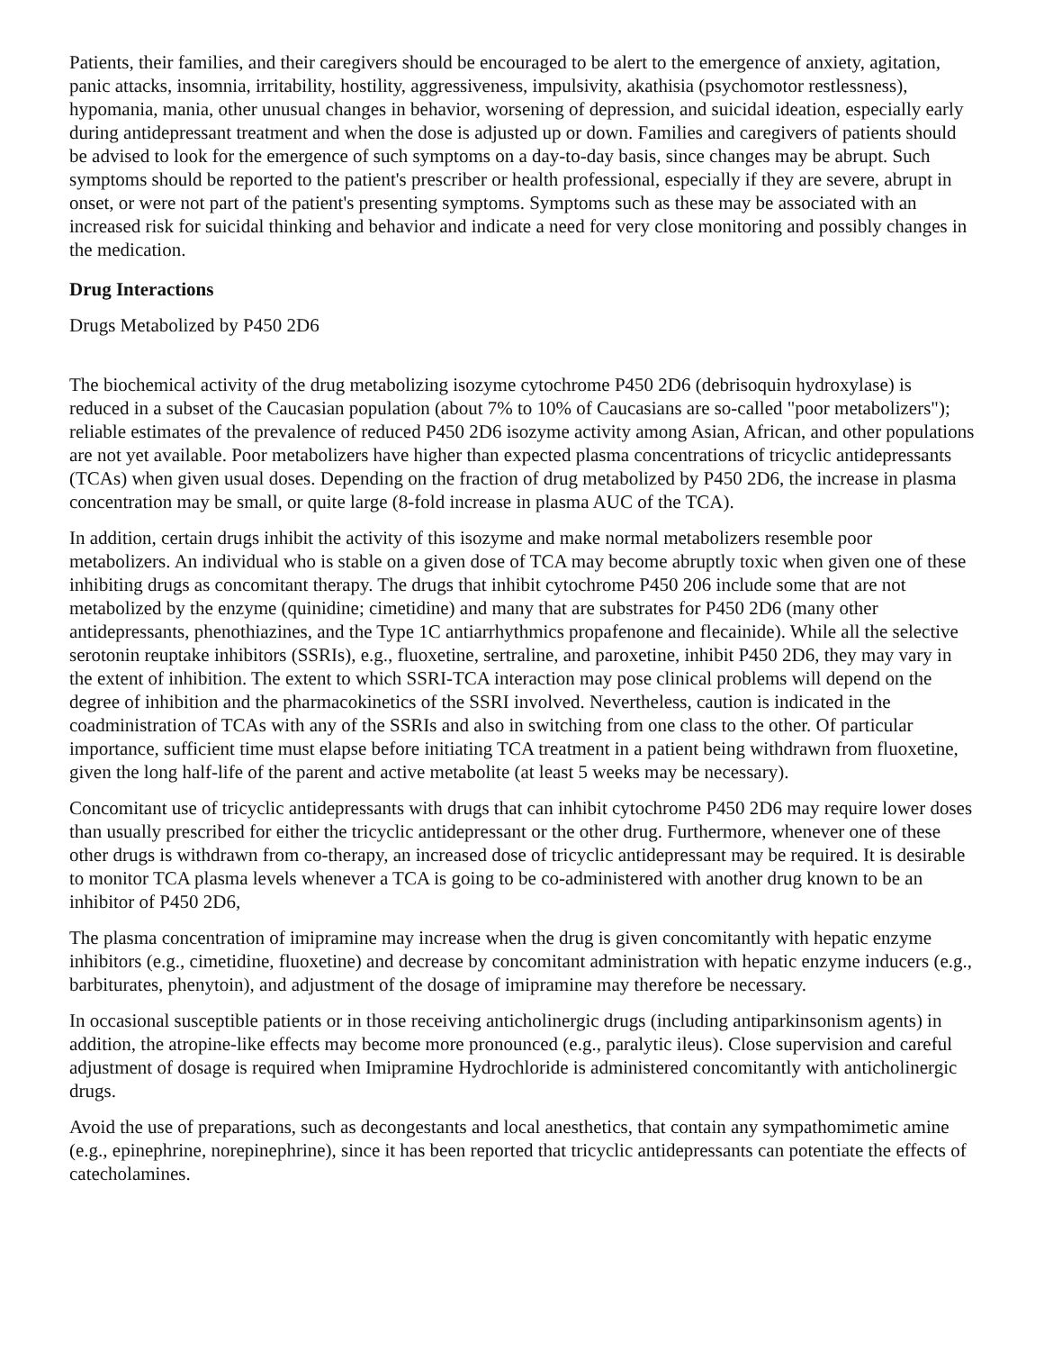Patients, their families, and their caregivers should be encouraged to be alert to the emergence of anxiety, agitation, panic attacks, insomnia, irritability, hostility, aggressiveness, impulsivity, akathisia (psychomotor restlessness), hypomania, mania, other unusual changes in behavior, worsening of depression, and suicidal ideation, especially early during antidepressant treatment and when the dose is adjusted up or down. Families and caregivers of patients should be advised to look for the emergence of such symptoms on a day-to-day basis, since changes may be abrupt. Such symptoms should be reported to the patient's prescriber or health professional, especially if they are severe, abrupt in onset, or were not part of the patient's presenting symptoms. Symptoms such as these may be associated with an increased risk for suicidal thinking and behavior and indicate a need for very close monitoring and possibly changes in the medication.
Drug Interactions
Drugs Metabolized by P450 2D6
The biochemical activity of the drug metabolizing isozyme cytochrome P450 2D6 (debrisoquin hydroxylase) is reduced in a subset of the Caucasian population (about 7% to 10% of Caucasians are so-called "poor metabolizers"); reliable estimates of the prevalence of reduced P450 2D6 isozyme activity among Asian, African, and other populations are not yet available. Poor metabolizers have higher than expected plasma concentrations of tricyclic antidepressants (TCAs) when given usual doses. Depending on the fraction of drug metabolized by P450 2D6, the increase in plasma concentration may be small, or quite large (8-fold increase in plasma AUC of the TCA).
In addition, certain drugs inhibit the activity of this isozyme and make normal metabolizers resemble poor metabolizers. An individual who is stable on a given dose of TCA may become abruptly toxic when given one of these inhibiting drugs as concomitant therapy. The drugs that inhibit cytochrome P450 206 include some that are not metabolized by the enzyme (quinidine; cimetidine) and many that are substrates for P450 2D6 (many other antidepressants, phenothiazines, and the Type 1C antiarrhythmics propafenone and flecainide). While all the selective serotonin reuptake inhibitors (SSRIs), e.g., fluoxetine, sertraline, and paroxetine, inhibit P450 2D6, they may vary in the extent of inhibition. The extent to which SSRI-TCA interaction may pose clinical problems will depend on the degree of inhibition and the pharmacokinetics of the SSRI involved. Nevertheless, caution is indicated in the coadministration of TCAs with any of the SSRIs and also in switching from one class to the other. Of particular importance, sufficient time must elapse before initiating TCA treatment in a patient being withdrawn from fluoxetine, given the long half-life of the parent and active metabolite (at least 5 weeks may be necessary).
Concomitant use of tricyclic antidepressants with drugs that can inhibit cytochrome P450 2D6 may require lower doses than usually prescribed for either the tricyclic antidepressant or the other drug. Furthermore, whenever one of these other drugs is withdrawn from co-therapy, an increased dose of tricyclic antidepressant may be required. It is desirable to monitor TCA plasma levels whenever a TCA is going to be co-administered with another drug known to be an inhibitor of P450 2D6,
The plasma concentration of imipramine may increase when the drug is given concomitantly with hepatic enzyme inhibitors (e.g., cimetidine, fluoxetine) and decrease by concomitant administration with hepatic enzyme inducers (e.g., barbiturates, phenytoin), and adjustment of the dosage of imipramine may therefore be necessary.
In occasional susceptible patients or in those receiving anticholinergic drugs (including antiparkinsonism agents) in addition, the atropine-like effects may become more pronounced (e.g., paralytic ileus). Close supervision and careful adjustment of dosage is required when Imipramine Hydrochloride is administered concomitantly with anticholinergic drugs.
Avoid the use of preparations, such as decongestants and local anesthetics, that contain any sympathomimetic amine (e.g., epinephrine, norepinephrine), since it has been reported that tricyclic antidepressants can potentiate the effects of catecholamines.